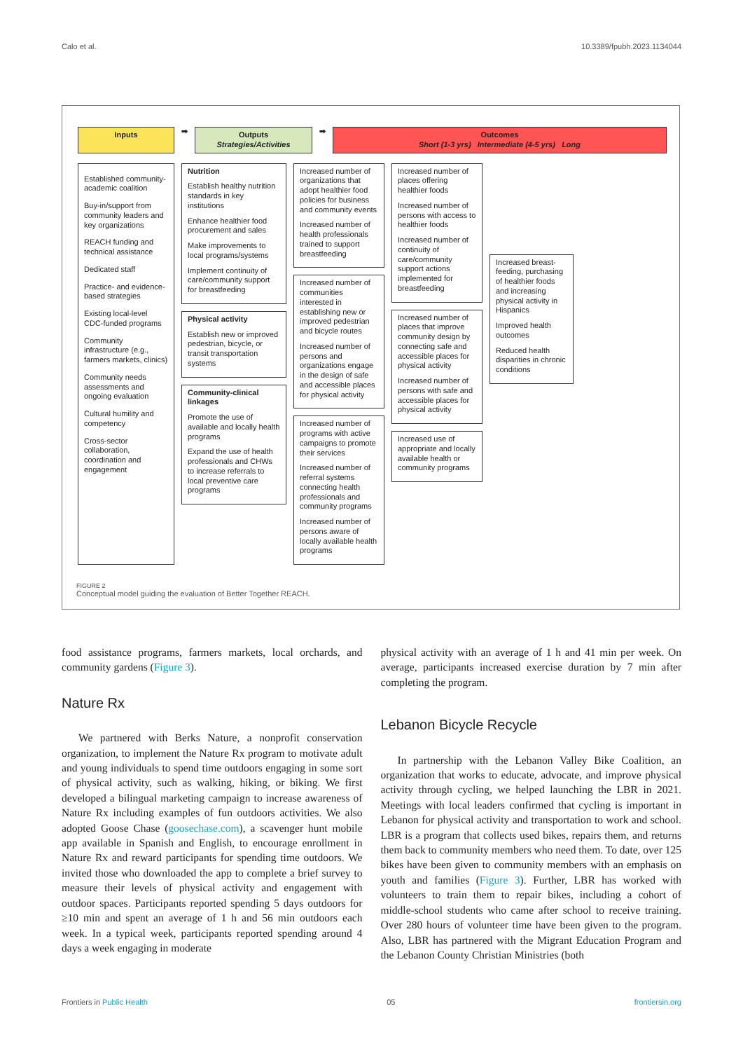Calo et al. 10.3389/fpubh.2023.1134044
Inputs
➡
Outputs
Strategies/Activities
➡
Outcomes
Short (1-3 yrs) Intermediate (4-5 yrs) Long
Established community-academic coalition
Buy-in/support from community leaders and key organizations
REACH funding and technical assistance
Dedicated staff
Practice- and evidence-based strategies
Existing local-level CDC-funded programs
Community infrastructure (e.g., farmers markets, clinics)
Community needs assessments and ongoing evaluation
Cultural humility and competency
Cross-sector collaboration, coordination and engagement
Nutrition
Establish healthy nutrition standards in key institutions
Enhance healthier food procurement and sales
Make improvements to local programs/systems
Implement continuity of care/community support for breastfeeding
Physical activity
Establish new or improved pedestrian, bicycle, or transit transportation systems
Community-clinical linkages
Promote the use of available and locally health programs
Expand the use of health professionals and CHWs to increase referrals to local preventive care programs
Increased number of organizations that adopt healthier food policies for business and community events
Increased number of health professionals trained to support breastfeeding
Increased number of communities interested in establishing new or improved pedestrian and bicycle routes
Increased number of persons and organizations engage in the design of safe and accessible places for physical activity
Increased number of programs with active campaigns to promote their services
Increased number of referral systems connecting health professionals and community programs
Increased number of persons aware of locally available health programs
Increased number of places offering healthier foods
Increased number of persons with access to healthier foods
Increased number of continuity of care/community support actions implemented for breastfeeding
Increased number of places that improve community design by connecting safe and accessible places for physical activity
Increased number of persons with safe and accessible places for physical activity
Increased use of appropriate and locally available health or community programs
Increased breast-feeding, purchasing of healthier foods and increasing physical activity in Hispanics
Improved health outcomes
Reduced health disparities in chronic conditions
FIGURE 2
Conceptual model guiding the evaluation of Better Together REACH.
food assistance programs, farmers markets, local orchards, and community gardens (Figure 3).
Nature Rx
We partnered with Berks Nature, a nonprofit conservation organization, to implement the Nature Rx program to motivate adult and young individuals to spend time outdoors engaging in some sort of physical activity, such as walking, hiking, or biking. We first developed a bilingual marketing campaign to increase awareness of Nature Rx including examples of fun outdoors activities. We also adopted Goose Chase (goosechase.com), a scavenger hunt mobile app available in Spanish and English, to encourage enrollment in Nature Rx and reward participants for spending time outdoors. We invited those who downloaded the app to complete a brief survey to measure their levels of physical activity and engagement with outdoor spaces. Participants reported spending 5 days outdoors for ≥10 min and spent an average of 1 h and 56 min outdoors each week. In a typical week, participants reported spending around 4 days a week engaging in moderate
physical activity with an average of 1 h and 41 min per week. On average, participants increased exercise duration by 7 min after completing the program.
Lebanon Bicycle Recycle
In partnership with the Lebanon Valley Bike Coalition, an organization that works to educate, advocate, and improve physical activity through cycling, we helped launching the LBR in 2021. Meetings with local leaders confirmed that cycling is important in Lebanon for physical activity and transportation to work and school. LBR is a program that collects used bikes, repairs them, and returns them back to community members who need them. To date, over 125 bikes have been given to community members with an emphasis on youth and families (Figure 3). Further, LBR has worked with volunteers to train them to repair bikes, including a cohort of middle-school students who came after school to receive training. Over 280 hours of volunteer time have been given to the program. Also, LBR has partnered with the Migrant Education Program and the Lebanon County Christian Ministries (both
Frontiers in Public Health 05 frontiersin.org